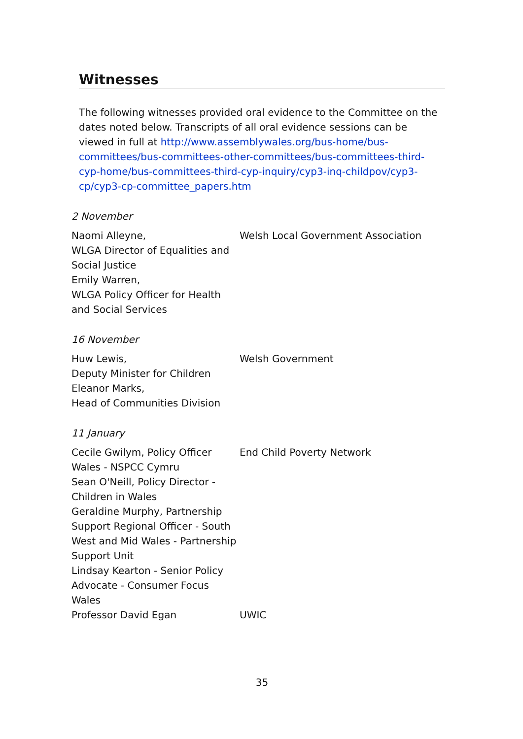Witnesses
The following witnesses provided oral evidence to the Committee on the dates noted below. Transcripts of all oral evidence sessions can be viewed in full at http://www.assemblywales.org/bus-home/bus-committees/bus-committees-other-committees/bus-committees-third-cyp-home/bus-committees-third-cyp-inquiry/cyp3-inq-childpov/cyp3-cp/cyp3-cp-committee_papers.htm
2 November
| Naomi Alleyne, WLGA Director of Equalities and Social Justice Emily Warren, WLGA Policy Officer for Health and Social Services | Welsh Local Government Association |
16 November
| Huw Lewis, Deputy Minister for Children Eleanor Marks, Head of Communities Division | Welsh Government |
11 January
| Cecile Gwilym, Policy Officer Wales - NSPCC Cymru Sean O'Neill, Policy Director - Children in Wales Geraldine Murphy, Partnership Support Regional Officer - South West and Mid Wales - Partnership Support Unit Lindsay Kearton - Senior Policy Advocate - Consumer Focus Wales | End Child Poverty Network |
| Professor David Egan | UWIC |
35